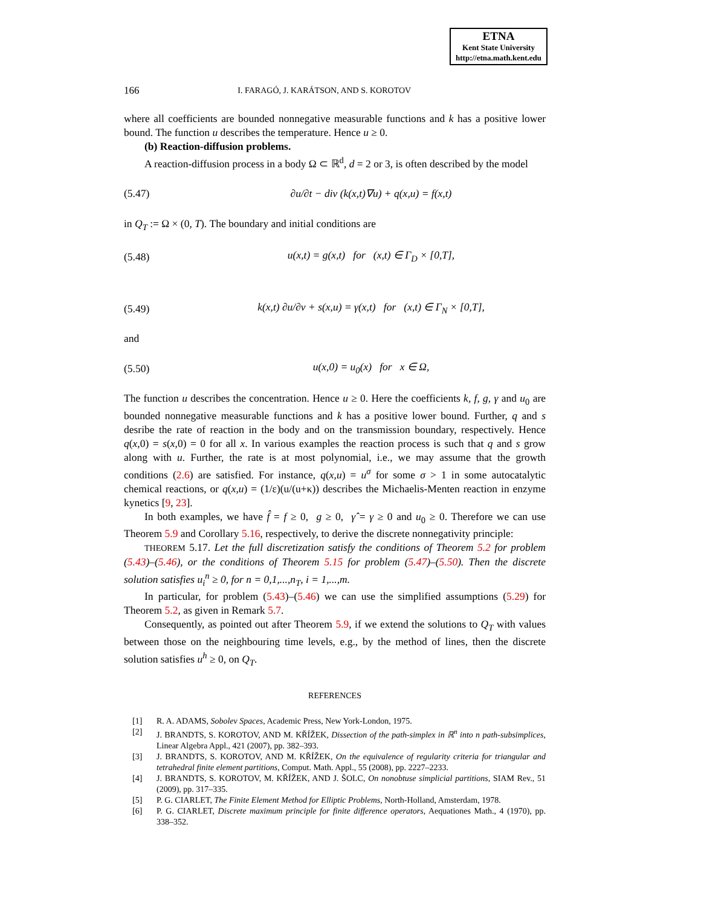ETNA
Kent State University
http://etna.math.kent.edu
166 I. FARAGÓ, J. KARÁTSON, AND S. KOROTOV
where all coefficients are bounded nonnegative measurable functions and k has a positive lower bound. The function u describes the temperature. Hence u ≥ 0.
(b) Reaction-diffusion problems.
A reaction-diffusion process in a body Ω ⊂ ℝ<sup>d</sup>, d = 2 or 3, is often described by the model
(5.47) ∂u/∂t − div (k(x,t)∇u) + q(x,u) = f(x,t)
in Q<sub>T</sub> := Ω × (0, T). The boundary and initial conditions are
(5.48) u(x,t) = g(x,t) for (x,t) ∈ Γ<sub>D</sub> × [0,T],
(5.49) k(x,t) ∂u/∂ν + s(x,u) = γ(x,t) for (x,t) ∈ Γ<sub>N</sub> × [0,T],
and
(5.50) u(x,0) = u<sub>0</sub>(x) for x ∈ Ω,
The function u describes the concentration. Hence u ≥ 0. Here the coefficients k, f, g, γ and u<sub>0</sub> are bounded nonnegative measurable functions and k has a positive lower bound. Further, q and s desribe the rate of reaction in the body and on the transmission boundary, respectively. Hence q(x,0) = s(x,0) = 0 for all x. In various examples the reaction process is such that q and s grow along with u. Further, the rate is at most polynomial, i.e., we may assume that the growth conditions (2.6) are satisfied. For instance, q(x,u) = u<sup>σ</sup> for some σ > 1 in some autocatalytic chemical reactions, or q(x,u) = (1/ε)(u/(u+κ)) describes the Michaelis-Menten reaction in enzyme kynetics [9, 23].
In both examples, we have f̂ = f ≥ 0, g ≥ 0, γ̂ = γ ≥ 0 and u<sub>0</sub> ≥ 0. Therefore we can use Theorem 5.9 and Corollary 5.16, respectively, to derive the discrete nonnegativity principle:
THEOREM 5.17. Let the full discretization satisfy the conditions of Theorem 5.2 for problem (5.43)–(5.46), or the conditions of Theorem 5.15 for problem (5.47)–(5.50). Then the discrete solution satisfies u<sub>i</sub><sup>n</sup> ≥ 0, for n = 0,1,...,n<sub>T</sub>, i = 1,...,m.
In particular, for problem (5.43)–(5.46) we can use the simplified assumptions (5.29) for Theorem 5.2, as given in Remark 5.7.
Consequently, as pointed out after Theorem 5.9, if we extend the solutions to Q<sub>T</sub> with values between those on the neighbouring time levels, e.g., by the method of lines, then the discrete solution satisfies u<sup>h</sup> ≥ 0, on Q<sub>T</sub>.
REFERENCES
[1] R. A. ADAMS, Sobolev Spaces, Academic Press, New York-London, 1975.
[2] J. BRANDTS, S. KOROTOV, AND M. KŘÍŽEK, Dissection of the path-simplex in ℝ<sup>n</sup> into n path-subsimplices, Linear Algebra Appl., 421 (2007), pp. 382–393.
[3] J. BRANDTS, S. KOROTOV, AND M. KŘÍŽEK, On the equivalence of regularity criteria for triangular and tetrahedral finite element partitions, Comput. Math. Appl., 55 (2008), pp. 2227–2233.
[4] J. BRANDTS, S. KOROTOV, M. KŘÍŽEK, AND J. ŠOLC, On nonobtuse simplicial partitions, SIAM Rev., 51 (2009), pp. 317–335.
[5] P. G. CIARLET, The Finite Element Method for Elliptic Problems, North-Holland, Amsterdam, 1978.
[6] P. G. CIARLET, Discrete maximum principle for finite difference operators, Aequationes Math., 4 (1970), pp. 338–352.